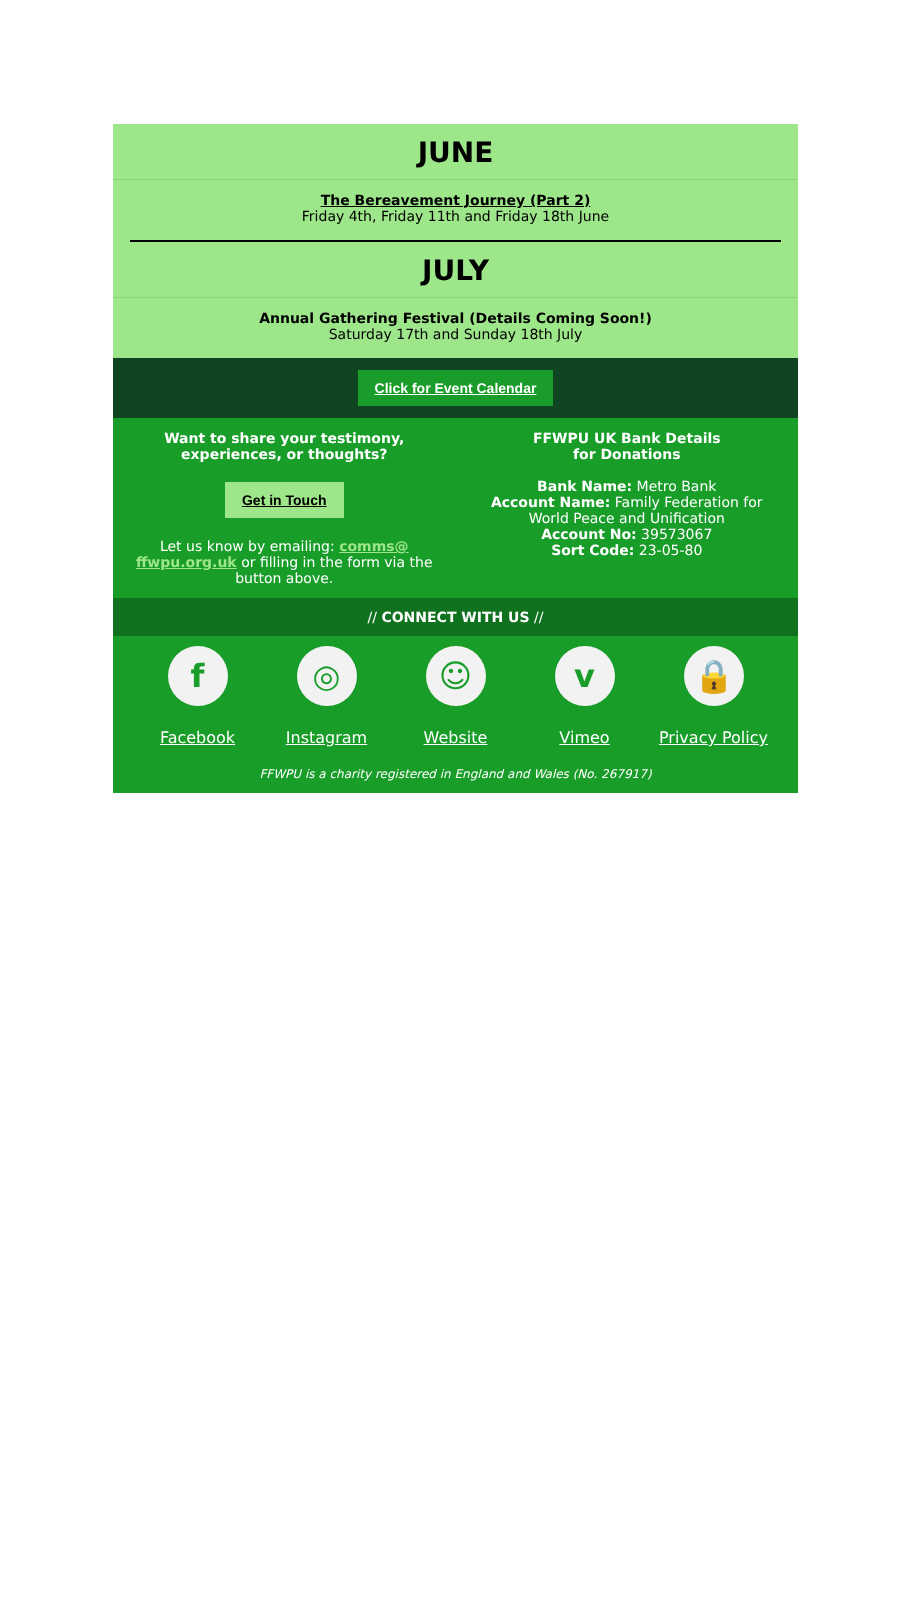JUNE
The Bereavement Journey (Part 2)
Friday 4th, Friday 11th and Friday 18th June
JULY
Annual Gathering Festival (Details Coming Soon!)
Saturday 17th and Sunday 18th July
Click for Event Calendar
Want to share your testimony,
experiences, or thoughts?
Get in Touch
Let us know by emailing: comms@ ffwpu.org.uk or filling in the form via the button above.
FFWPU UK Bank Details
for Donations
Bank Name: Metro Bank
Account Name: Family Federation for World Peace and Unification
Account No: 39573067
Sort Code: 23-05-80
// CONNECT WITH US //
f
Facebook
◎
Instagram
☺
Website
v
Vimeo
🔒
Privacy Policy
FFWPU is a charity registered in England and Wales (No. 267917)